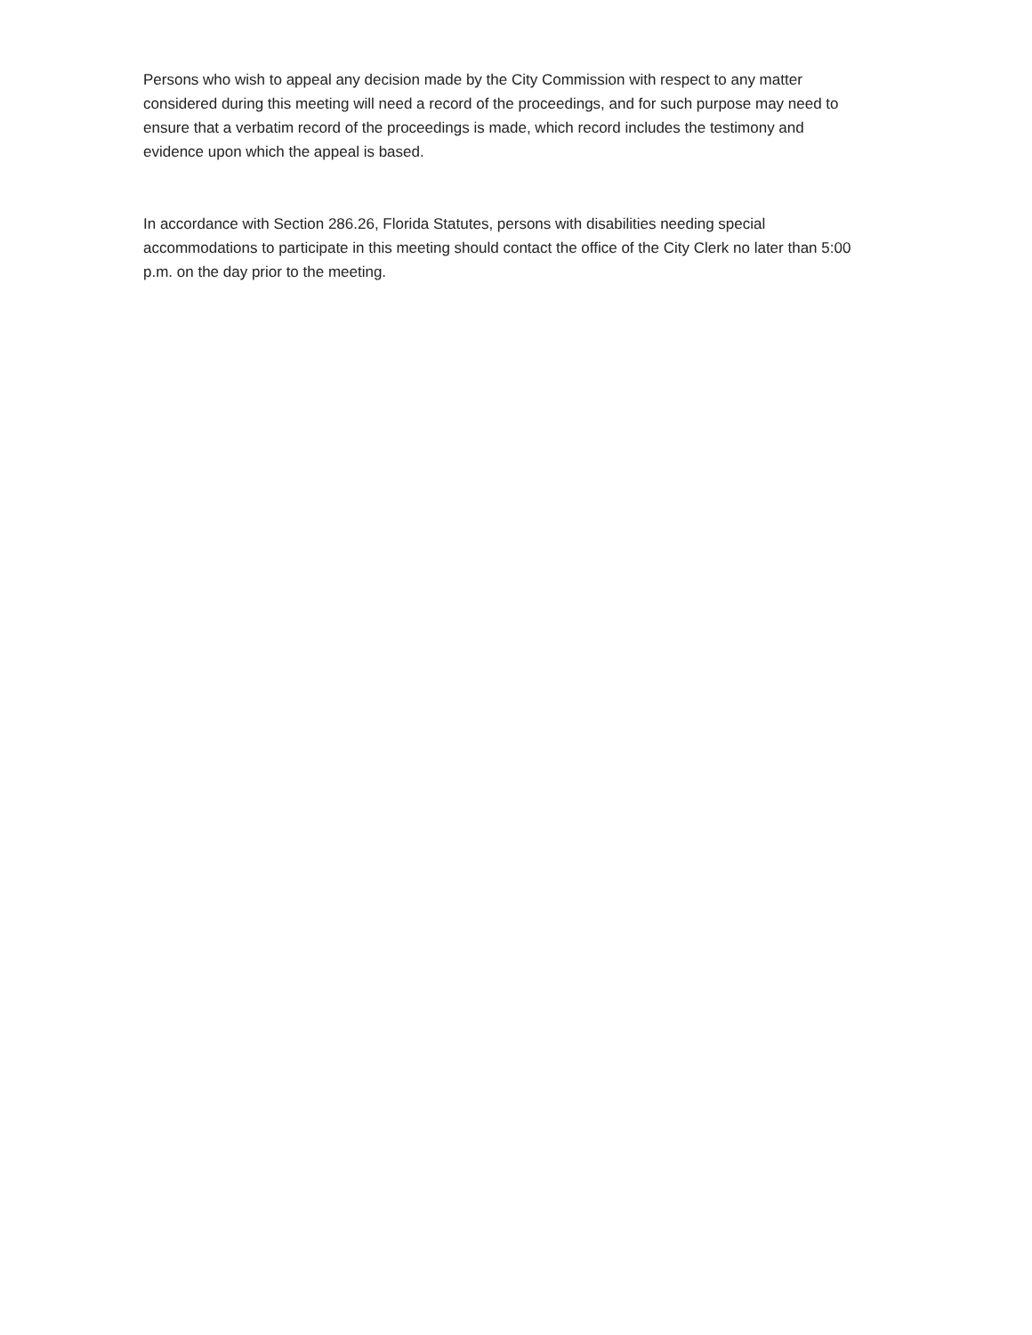Persons who wish to appeal any decision made by the City Commission with respect to any matter considered during this meeting will need a record of the proceedings, and for such purpose may need to ensure that a verbatim record of the proceedings is made, which record includes the testimony and evidence upon which the appeal is based.
In accordance with Section 286.26, Florida Statutes, persons with disabilities needing special accommodations to participate in this meeting should contact the office of the City Clerk no later than 5:00 p.m. on the day prior to the meeting.